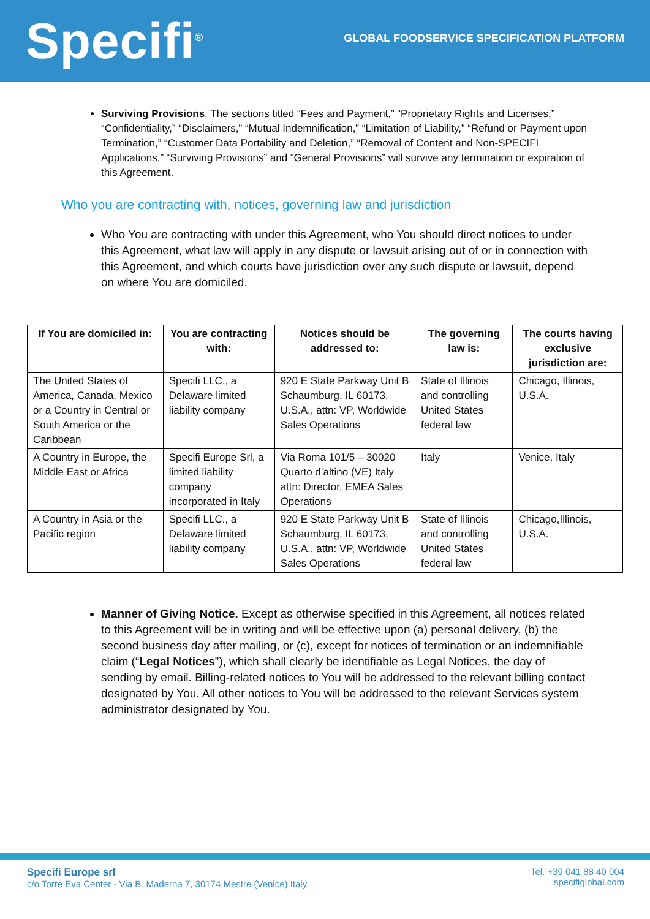Specifi<sup>®</sup>
GLOBAL FOODSERVICE SPECIFICATION PLATFORM
Surviving Provisions. The sections titled “Fees and Payment,” “Proprietary Rights and Licenses,” “Confidentiality,” “Disclaimers,” “Mutual Indemnification,” “Limitation of Liability,” “Refund or Payment upon Termination,” “Customer Data Portability and Deletion,” “Removal of Content and Non-SPECIFI Applications,” “Surviving Provisions” and “General Provisions” will survive any termination or expiration of this Agreement.
Who you are contracting with, notices, governing law and jurisdiction
Who You are contracting with under this Agreement, who You should direct notices to under this Agreement, what law will apply in any dispute or lawsuit arising out of or in connection with this Agreement, and which courts have jurisdiction over any such dispute or lawsuit, depend on where You are domiciled.
| If You are domiciled in: | You are contracting with: | Notices should be addressed to: | The governing law is: | The courts having exclusive jurisdiction are: |
| --- | --- | --- | --- | --- |
| The United States of America, Canada, Mexico or a Country in Central or South America or the Caribbean | Specifi LLC., a Delaware limited liability company | 920 E State Parkway Unit B Schaumburg, IL 60173, U.S.A., attn: VP, Worldwide Sales Operations | State of Illinois and controlling United States federal law | Chicago, Illinois, U.S.A. |
| A Country in Europe, the Middle East or Africa | Specifi Europe Srl, a limited liability company incorporated in Italy | Via Roma 101/5 – 30020 Quarto d’altino (VE) Italy attn: Director, EMEA Sales Operations | Italy | Venice, Italy |
| A Country in Asia or the Pacific region | Specifi LLC., a Delaware limited liability company | 920 E State Parkway Unit B Schaumburg, IL 60173, U.S.A., attn: VP, Worldwide Sales Operations | State of Illinois and controlling United States federal law | Chicago,Illinois, U.S.A. |
Manner of Giving Notice. Except as otherwise specified in this Agreement, all notices related to this Agreement will be in writing and will be effective upon (a) personal delivery, (b) the second business day after mailing, or (c), except for notices of termination or an indemnifiable claim (“Legal Notices”), which shall clearly be identifiable as Legal Notices, the day of sending by email. Billing-related notices to You will be addressed to the relevant billing contact designated by You. All other notices to You will be addressed to the relevant Services system administrator designated by You.
Specifi Europe srl
c/o Torre Eva Center - Via B. Maderna 7, 30174 Mestre (Venice) Italy
Tel. +39 041 88 40 004
specifiglobal.com